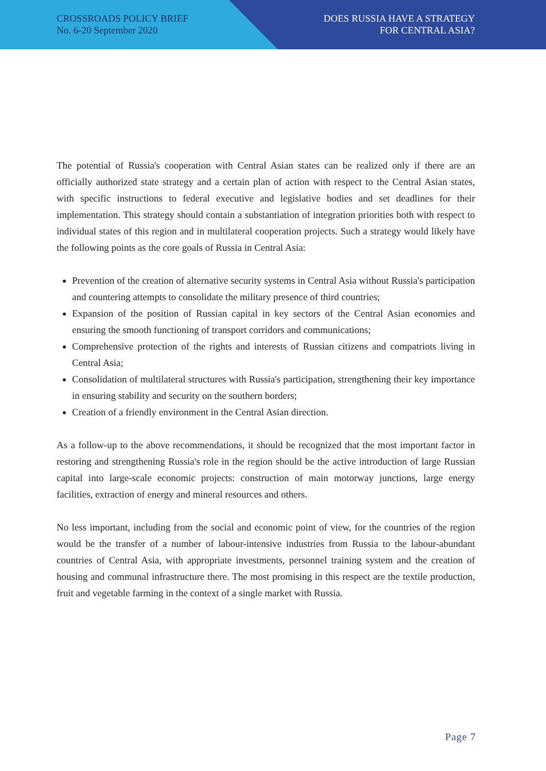CROSSROADS POLICY BRIEF
No. 6-20 September 2020
DOES RUSSIA HAVE A STRATEGY
FOR CENTRAL ASIA?
The potential of Russia's cooperation with Central Asian states can be realized only if there are an officially authorized state strategy and a certain plan of action with respect to the Central Asian states, with specific instructions to federal executive and legislative bodies and set deadlines for their implementation. This strategy should contain a substantiation of integration priorities both with respect to individual states of this region and in multilateral cooperation projects. Such a strategy would likely have the following points as the core goals of Russia in Central Asia:
Prevention of the creation of alternative security systems in Central Asia without Russia's participation and countering attempts to consolidate the military presence of third countries;
Expansion of the position of Russian capital in key sectors of the Central Asian economies and ensuring the smooth functioning of transport corridors and communications;
Comprehensive protection of the rights and interests of Russian citizens and compatriots living in Central Asia;
Consolidation of multilateral structures with Russia's participation, strengthening their key importance in ensuring stability and security on the southern borders;
Creation of a friendly environment in the Central Asian direction.
As a follow-up to the above recommendations, it should be recognized that the most important factor in restoring and strengthening Russia's role in the region should be the active introduction of large Russian capital into large-scale economic projects: construction of main motorway junctions, large energy facilities, extraction of energy and mineral resources and others.
No less important, including from the social and economic point of view, for the countries of the region would be the transfer of a number of labour-intensive industries from Russia to the labour-abundant countries of Central Asia, with appropriate investments, personnel training system and the creation of housing and communal infrastructure there. The most promising in this respect are the textile production, fruit and vegetable farming in the context of a single market with Russia.
Page 7